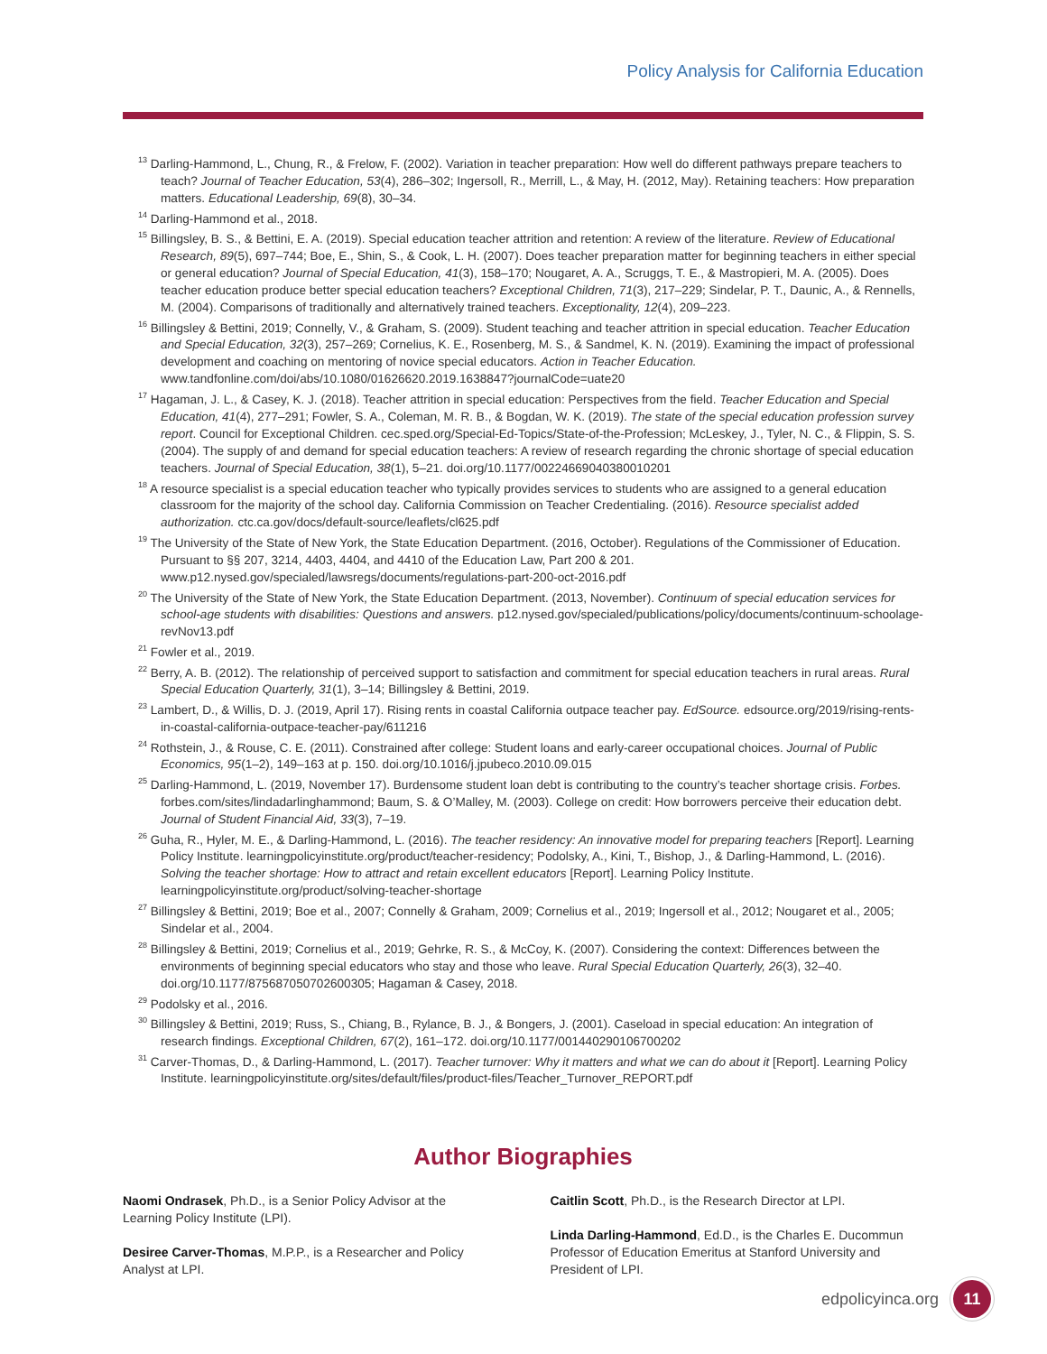Policy Analysis for California Education
<sup>13</sup> Darling-Hammond, L., Chung, R., & Frelow, F. (2002). Variation in teacher preparation: How well do different pathways prepare teachers to teach? Journal of Teacher Education, 53(4), 286–302; Ingersoll, R., Merrill, L., & May, H. (2012, May). Retaining teachers: How preparation matters. Educational Leadership, 69(8), 30–34.
<sup>14</sup> Darling-Hammond et al., 2018.
<sup>15</sup> Billingsley, B. S., & Bettini, E. A. (2019). Special education teacher attrition and retention: A review of the literature. Review of Educational Research, 89(5), 697–744; Boe, E., Shin, S., & Cook, L. H. (2007). Does teacher preparation matter for beginning teachers in either special or general education? Journal of Special Education, 41(3), 158–170; Nougaret, A. A., Scruggs, T. E., & Mastropieri, M. A. (2005). Does teacher education produce better special education teachers? Exceptional Children, 71(3), 217–229; Sindelar, P. T., Daunic, A., & Rennells, M. (2004). Comparisons of traditionally and alternatively trained teachers. Exceptionality, 12(4), 209–223.
<sup>16</sup> Billingsley & Bettini, 2019; Connelly, V., & Graham, S. (2009). Student teaching and teacher attrition in special education. Teacher Education and Special Education, 32(3), 257–269; Cornelius, K. E., Rosenberg, M. S., & Sandmel, K. N. (2019). Examining the impact of professional development and coaching on mentoring of novice special educators. Action in Teacher Education. www.tandfonline.com/doi/abs/10.1080/01626620.2019.1638847?journalCode=uate20
<sup>17</sup> Hagaman, J. L., & Casey, K. J. (2018). Teacher attrition in special education: Perspectives from the field. Teacher Education and Special Education, 41(4), 277–291; Fowler, S. A., Coleman, M. R. B., & Bogdan, W. K. (2019). The state of the special education profession survey report. Council for Exceptional Children. cec.sped.org/Special-Ed-Topics/State-of-the-Profession; McLeskey, J., Tyler, N. C., & Flippin, S. S. (2004). The supply of and demand for special education teachers: A review of research regarding the chronic shortage of special education teachers. Journal of Special Education, 38(1), 5–21. doi.org/10.1177/00224669040380010201
<sup>18</sup> A resource specialist is a special education teacher who typically provides services to students who are assigned to a general education classroom for the majority of the school day. California Commission on Teacher Credentialing. (2016). Resource specialist added authorization. ctc.ca.gov/docs/default-source/leaflets/cl625.pdf
<sup>19</sup> The University of the State of New York, the State Education Department. (2016, October). Regulations of the Commissioner of Education. Pursuant to §§ 207, 3214, 4403, 4404, and 4410 of the Education Law, Part 200 & 201. www.p12.nysed.gov/specialed/lawsregs/documents/regulations-part-200-oct-2016.pdf
<sup>20</sup> The University of the State of New York, the State Education Department. (2013, November). Continuum of special education services for school-age students with disabilities: Questions and answers. p12.nysed.gov/specialed/publications/policy/documents/continuum-schoolage-revNov13.pdf
<sup>21</sup> Fowler et al., 2019.
<sup>22</sup> Berry, A. B. (2012). The relationship of perceived support to satisfaction and commitment for special education teachers in rural areas. Rural Special Education Quarterly, 31(1), 3–14; Billingsley & Bettini, 2019.
<sup>23</sup> Lambert, D., & Willis, D. J. (2019, April 17). Rising rents in coastal California outpace teacher pay. EdSource. edsource.org/2019/rising-rents-in-coastal-california-outpace-teacher-pay/611216
<sup>24</sup> Rothstein, J., & Rouse, C. E. (2011). Constrained after college: Student loans and early-career occupational choices. Journal of Public Economics, 95(1–2), 149–163 at p. 150. doi.org/10.1016/j.jpubeco.2010.09.015
<sup>25</sup> Darling-Hammond, L. (2019, November 17). Burdensome student loan debt is contributing to the country’s teacher shortage crisis. Forbes. forbes.com/sites/lindadarlinghammond; Baum, S. & O’Malley, M. (2003). College on credit: How borrowers perceive their education debt. Journal of Student Financial Aid, 33(3), 7–19.
<sup>26</sup> Guha, R., Hyler, M. E., & Darling-Hammond, L. (2016). The teacher residency: An innovative model for preparing teachers [Report]. Learning Policy Institute. learningpolicyinstitute.org/product/teacher-residency; Podolsky, A., Kini, T., Bishop, J., & Darling-Hammond, L. (2016). Solving the teacher shortage: How to attract and retain excellent educators [Report]. Learning Policy Institute. learningpolicyinstitute.org/product/solving-teacher-shortage
<sup>27</sup> Billingsley & Bettini, 2019; Boe et al., 2007; Connelly & Graham, 2009; Cornelius et al., 2019; Ingersoll et al., 2012; Nougaret et al., 2005; Sindelar et al., 2004.
<sup>28</sup> Billingsley & Bettini, 2019; Cornelius et al., 2019; Gehrke, R. S., & McCoy, K. (2007). Considering the context: Differences between the environments of beginning special educators who stay and those who leave. Rural Special Education Quarterly, 26(3), 32–40. doi.org/10.1177/875687050702600305; Hagaman & Casey, 2018.
<sup>29</sup> Podolsky et al., 2016.
<sup>30</sup> Billingsley & Bettini, 2019; Russ, S., Chiang, B., Rylance, B. J., & Bongers, J. (2001). Caseload in special education: An integration of research findings. Exceptional Children, 67(2), 161–172. doi.org/10.1177/001440290106700202
<sup>31</sup> Carver-Thomas, D., & Darling-Hammond, L. (2017). Teacher turnover: Why it matters and what we can do about it [Report]. Learning Policy Institute. learningpolicyinstitute.org/sites/default/files/product-files/Teacher_Turnover_REPORT.pdf
Author Biographies
Naomi Ondrasek, Ph.D., is a Senior Policy Advisor at the Learning Policy Institute (LPI).
Desiree Carver-Thomas, M.P.P., is a Researcher and Policy Analyst at LPI.
Caitlin Scott, Ph.D., is the Research Director at LPI.
Linda Darling-Hammond, Ed.D., is the Charles E. Ducommun Professor of Education Emeritus at Stanford University and President of LPI.
edpolicyinca.org 11